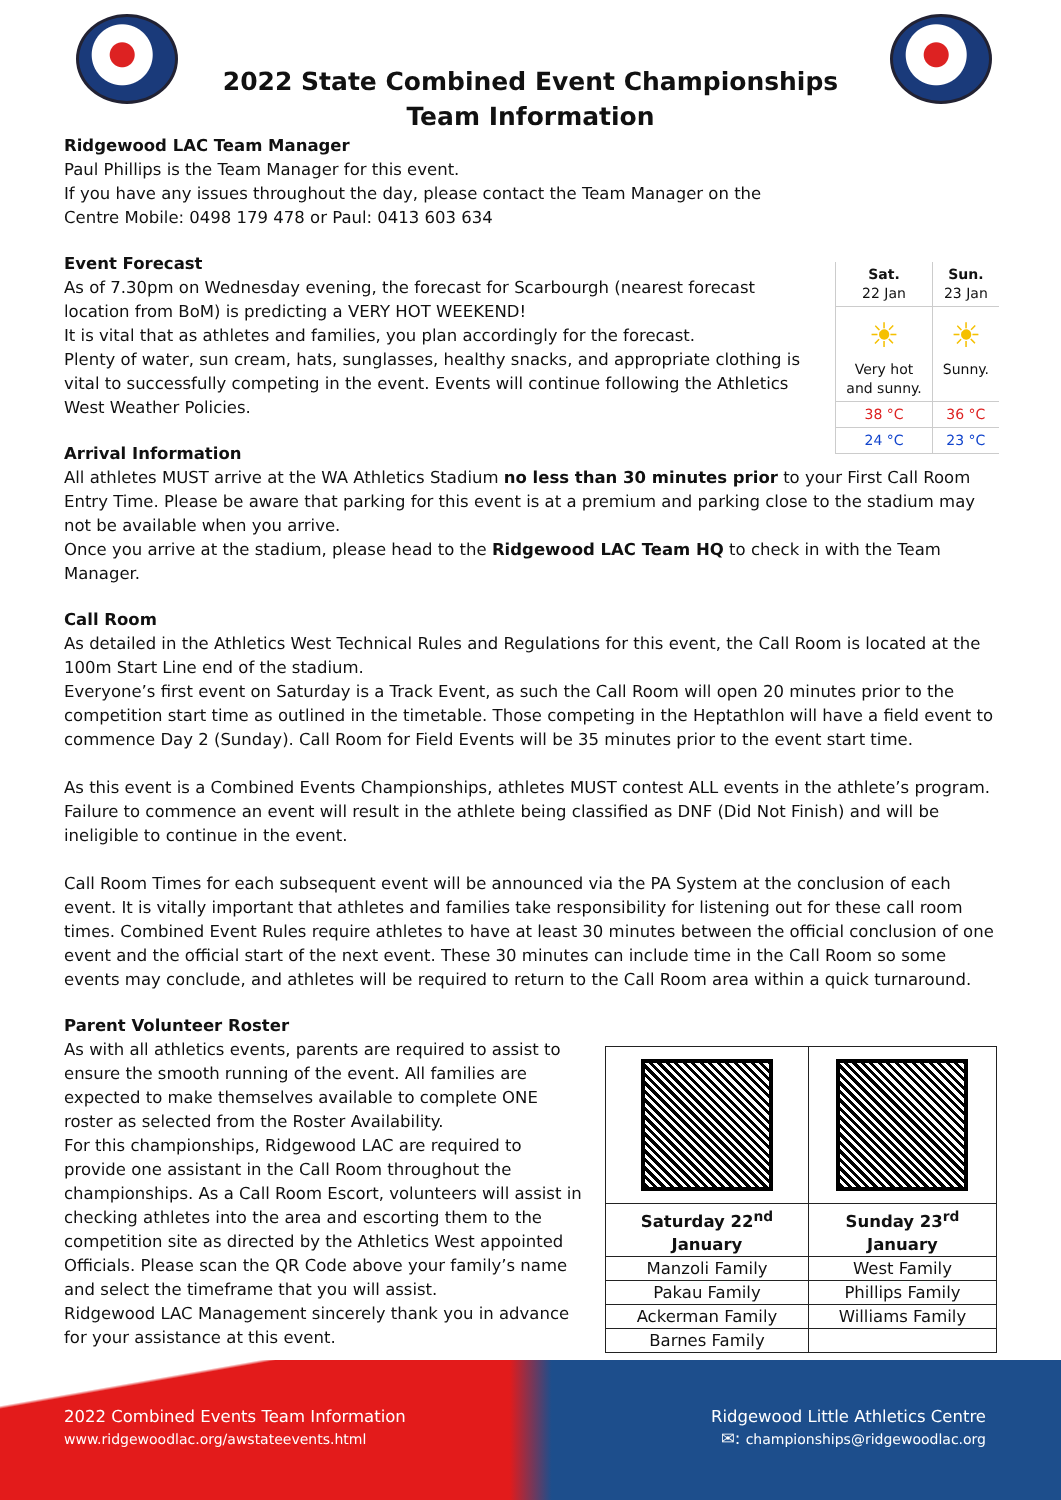2022 State Combined Event Championships
Team Information
Ridgewood LAC Team Manager
Paul Phillips is the Team Manager for this event.
If you have any issues throughout the day, please contact the Team Manager on the
Centre Mobile: 0498 179 478 or Paul: 0413 603 634
Event Forecast
| Sat. 22 Jan | Sun. 23 Jan |
| ☀ Very hot and sunny. | ☀ Sunny. |
| 38 °C | 36 °C |
| 24 °C | 23 °C |
As of 7.30pm on Wednesday evening, the forecast for Scarbourgh (nearest forecast location from BoM) is predicting a VERY HOT WEEKEND!
It is vital that as athletes and families, you plan accordingly for the forecast.
Plenty of water, sun cream, hats, sunglasses, healthy snacks, and appropriate clothing is vital to successfully competing in the event. Events will continue following the Athletics West Weather Policies.
Arrival Information
All athletes MUST arrive at the WA Athletics Stadium no less than 30 minutes prior to your First Call Room Entry Time. Please be aware that parking for this event is at a premium and parking close to the stadium may not be available when you arrive.
Once you arrive at the stadium, please head to the Ridgewood LAC Team HQ to check in with the Team Manager.
Call Room
As detailed in the Athletics West Technical Rules and Regulations for this event, the Call Room is located at the 100m Start Line end of the stadium.
Everyone’s first event on Saturday is a Track Event, as such the Call Room will open 20 minutes prior to the competition start time as outlined in the timetable. Those competing in the Heptathlon will have a field event to commence Day 2 (Sunday). Call Room for Field Events will be 35 minutes prior to the event start time.
As this event is a Combined Events Championships, athletes MUST contest ALL events in the athlete’s program. Failure to commence an event will result in the athlete being classified as DNF (Did Not Finish) and will be ineligible to continue in the event.
Call Room Times for each subsequent event will be announced via the PA System at the conclusion of each event. It is vitally important that athletes and families take responsibility for listening out for these call room times. Combined Event Rules require athletes to have at least 30 minutes between the official conclusion of one event and the official start of the next event. These 30 minutes can include time in the Call Room so some events may conclude, and athletes will be required to return to the Call Room area within a quick turnaround.
Parent Volunteer Roster
| Saturday 22<sup>nd</sup> January | Sunday 23<sup>rd</sup> January |
| Manzoli Family | West Family |
| Pakau Family | Phillips Family |
| Ackerman Family | Williams Family |
| Barnes Family | |
As with all athletics events, parents are required to assist to ensure the smooth running of the event. All families are expected to make themselves available to complete ONE roster as selected from the Roster Availability.
For this championships, Ridgewood LAC are required to provide one assistant in the Call Room throughout the championships. As a Call Room Escort, volunteers will assist in checking athletes into the area and escorting them to the competition site as directed by the Athletics West appointed Officials. Please scan the QR Code above your family’s name and select the timeframe that you will assist.
Ridgewood LAC Management sincerely thank you in advance for your assistance at this event.
2022 Combined Events Team Information
www.ridgewoodlac.org/awstateevents.html
Ridgewood Little Athletics Centre
✉: championships@ridgewoodlac.org